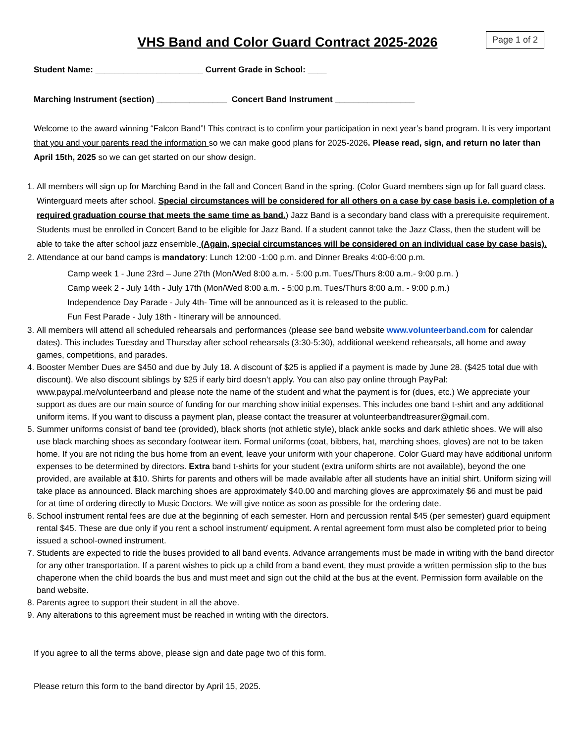VHS Band and Color Guard Contract 2025-2026
Page 1 of 2
Student Name: _______________________ Current Grade in School: ____
Marching Instrument (section) _______________ Concert Band Instrument _________________
Welcome to the award winning “Falcon Band”! This contract is to confirm your participation in next year’s band program. It is very important that you and your parents read the information so we can make good plans for 2025-2026. Please read, sign, and return no later than April 15th, 2025 so we can get started on our show design.
1. All members will sign up for Marching Band in the fall and Concert Band in the spring. (Color Guard members sign up for fall guard class. Winterguard meets after school. Special circumstances will be considered for all others on a case by case basis i.e. completion of a required graduation course that meets the same time as band.) Jazz Band is a secondary band class with a prerequisite requirement. Students must be enrolled in Concert Band to be eligible for Jazz Band. If a student cannot take the Jazz Class, then the student will be able to take the after school jazz ensemble. (Again, special circumstances will be considered on an individual case by case basis).
2. Attendance at our band camps is mandatory: Lunch 12:00 -1:00 p.m. and Dinner Breaks 4:00-6:00 p.m.
Camp week 1 - June 23rd – June 27th (Mon/Wed 8:00 a.m. - 5:00 p.m. Tues/Thurs 8:00 a.m.- 9:00 p.m. )
Camp week 2 - July 14th - July 17th (Mon/Wed 8:00 a.m. - 5:00 p.m. Tues/Thurs 8:00 a.m. - 9:00 p.m.)
Independence Day Parade - July 4th- Time will be announced as it is released to the public.
Fun Fest Parade - July 18th - Itinerary will be announced.
3. All members will attend all scheduled rehearsals and performances (please see band website www.volunteerband.com for calendar dates). This includes Tuesday and Thursday after school rehearsals (3:30-5:30), additional weekend rehearsals, all home and away games, competitions, and parades.
4. Booster Member Dues are $450 and due by July 18. A discount of $25 is applied if a payment is made by June 28. ($425 total due with discount). We also discount siblings by $25 if early bird doesn’t apply. You can also pay online through PayPal: www.paypal.me/volunteerband and please note the name of the student and what the payment is for (dues, etc.) We appreciate your support as dues are our main source of funding for our marching show initial expenses. This includes one band t-shirt and any additional uniform items. If you want to discuss a payment plan, please contact the treasurer at volunteerbandtreasurer@gmail.com.
5. Summer uniforms consist of band tee (provided), black shorts (not athletic style), black ankle socks and dark athletic shoes. We will also use black marching shoes as secondary footwear item. Formal uniforms (coat, bibbers, hat, marching shoes, gloves) are not to be taken home. If you are not riding the bus home from an event, leave your uniform with your chaperone. Color Guard may have additional uniform expenses to be determined by directors. Extra band t-shirts for your student (extra uniform shirts are not available), beyond the one provided, are available at $10. Shirts for parents and others will be made available after all students have an initial shirt. Uniform sizing will take place as announced. Black marching shoes are approximately $40.00 and marching gloves are approximately $6 and must be paid for at time of ordering directly to Music Doctors. We will give notice as soon as possible for the ordering date.
6. School instrument rental fees are due at the beginning of each semester. Horn and percussion rental $45 (per semester) guard equipment rental $45. These are due only if you rent a school instrument/ equipment. A rental agreement form must also be completed prior to being issued a school-owned instrument.
7. Students are expected to ride the buses provided to all band events. Advance arrangements must be made in writing with the band director for any other transportation. If a parent wishes to pick up a child from a band event, they must provide a written permission slip to the bus chaperone when the child boards the bus and must meet and sign out the child at the bus at the event. Permission form available on the band website.
8. Parents agree to support their student in all the above.
9. Any alterations to this agreement must be reached in writing with the directors.
If you agree to all the terms above, please sign and date page two of this form.
Please return this form to the band director by April 15, 2025.